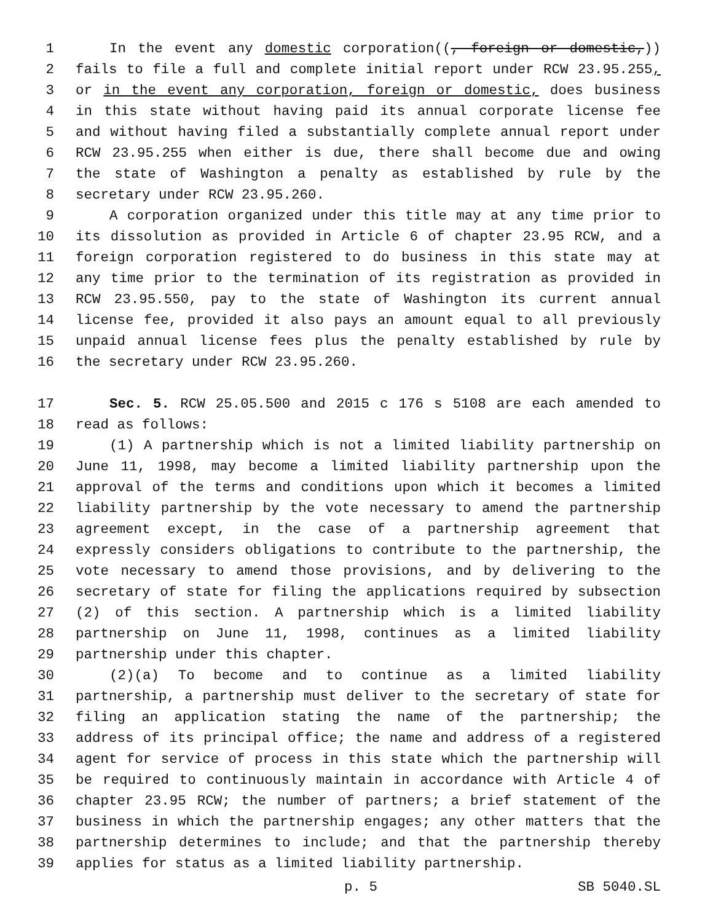1 In the event any domestic corporation((, foreign or domestic,))
2 fails to file a full and complete initial report under RCW 23.95.255,
3 or in the event any corporation, foreign or domestic, does business
4 in this state without having paid its annual corporate license fee
5 and without having filed a substantially complete annual report under
6 RCW 23.95.255 when either is due, there shall become due and owing
7 the state of Washington a penalty as established by rule by the
8 secretary under RCW 23.95.260.
9 A corporation organized under this title may at any time prior to
10 its dissolution as provided in Article 6 of chapter 23.95 RCW, and a
11 foreign corporation registered to do business in this state may at
12 any time prior to the termination of its registration as provided in
13 RCW 23.95.550, pay to the state of Washington its current annual
14 license fee, provided it also pays an amount equal to all previously
15 unpaid annual license fees plus the penalty established by rule by
16 the secretary under RCW 23.95.260.
17 Sec. 5. RCW 25.05.500 and 2015 c 176 s 5108 are each amended to
18 read as follows:
19 (1) A partnership which is not a limited liability partnership on
20 June 11, 1998, may become a limited liability partnership upon the
21 approval of the terms and conditions upon which it becomes a limited
22 liability partnership by the vote necessary to amend the partnership
23 agreement except, in the case of a partnership agreement that
24 expressly considers obligations to contribute to the partnership, the
25 vote necessary to amend those provisions, and by delivering to the
26 secretary of state for filing the applications required by subsection
27 (2) of this section. A partnership which is a limited liability
28 partnership on June 11, 1998, continues as a limited liability
29 partnership under this chapter.
30 (2)(a) To become and to continue as a limited liability
31 partnership, a partnership must deliver to the secretary of state for
32 filing an application stating the name of the partnership; the
33 address of its principal office; the name and address of a registered
34 agent for service of process in this state which the partnership will
35 be required to continuously maintain in accordance with Article 4 of
36 chapter 23.95 RCW; the number of partners; a brief statement of the
37 business in which the partnership engages; any other matters that the
38 partnership determines to include; and that the partnership thereby
39 applies for status as a limited liability partnership.
p. 5 SB 5040.SL